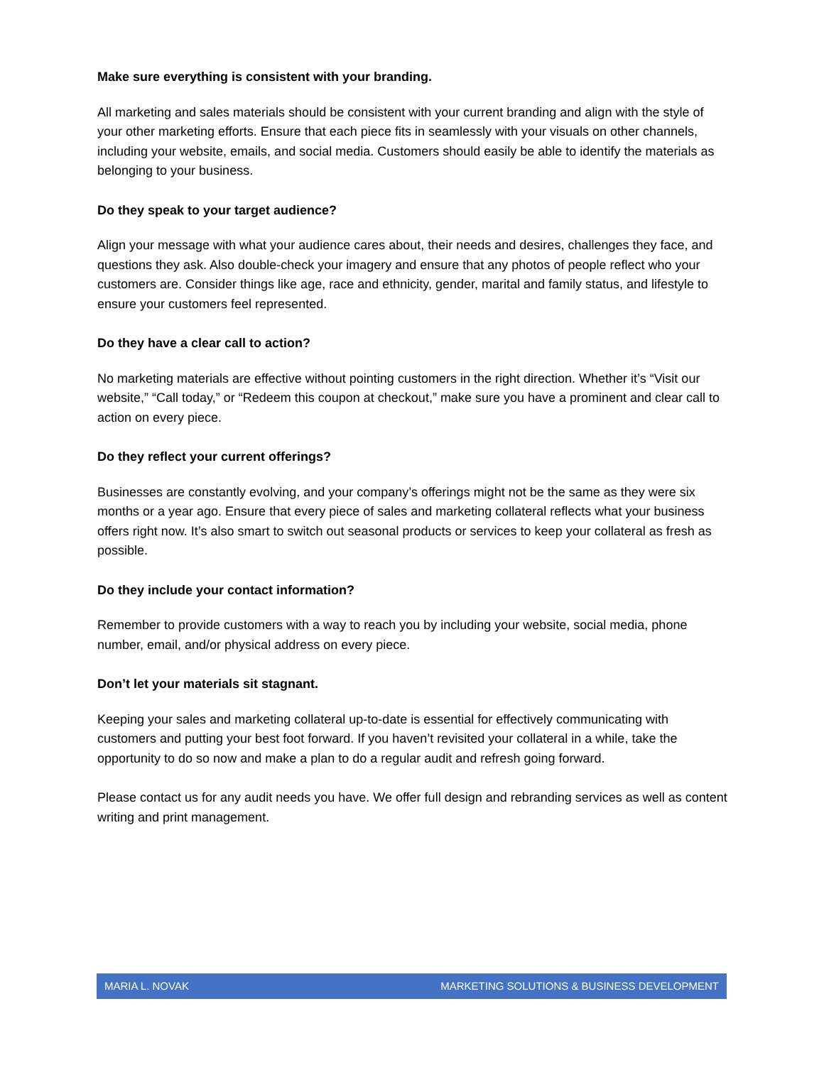Make sure everything is consistent with your branding.
All marketing and sales materials should be consistent with your current branding and align with the style of your other marketing efforts. Ensure that each piece fits in seamlessly with your visuals on other channels, including your website, emails, and social media. Customers should easily be able to identify the materials as belonging to your business.
Do they speak to your target audience?
Align your message with what your audience cares about, their needs and desires, challenges they face, and questions they ask. Also double-check your imagery and ensure that any photos of people reflect who your customers are. Consider things like age, race and ethnicity, gender, marital and family status, and lifestyle to ensure your customers feel represented.
Do they have a clear call to action?
No marketing materials are effective without pointing customers in the right direction. Whether it’s “Visit our website,” “Call today,” or “Redeem this coupon at checkout,” make sure you have a prominent and clear call to action on every piece.
Do they reflect your current offerings?
Businesses are constantly evolving, and your company’s offerings might not be the same as they were six months or a year ago. Ensure that every piece of sales and marketing collateral reflects what your business offers right now. It’s also smart to switch out seasonal products or services to keep your collateral as fresh as possible.
Do they include your contact information?
Remember to provide customers with a way to reach you by including your website, social media, phone number, email, and/or physical address on every piece.
Don’t let your materials sit stagnant.
Keeping your sales and marketing collateral up-to-date is essential for effectively communicating with customers and putting your best foot forward. If you haven’t revisited your collateral in a while, take the opportunity to do so now and make a plan to do a regular audit and refresh going forward.
Please contact us for any audit needs you have. We offer full design and rebranding services as well as content writing and print management.
MARIA L. NOVAK MARKETING SOLUTIONS & BUSINESS DEVELOPMENT